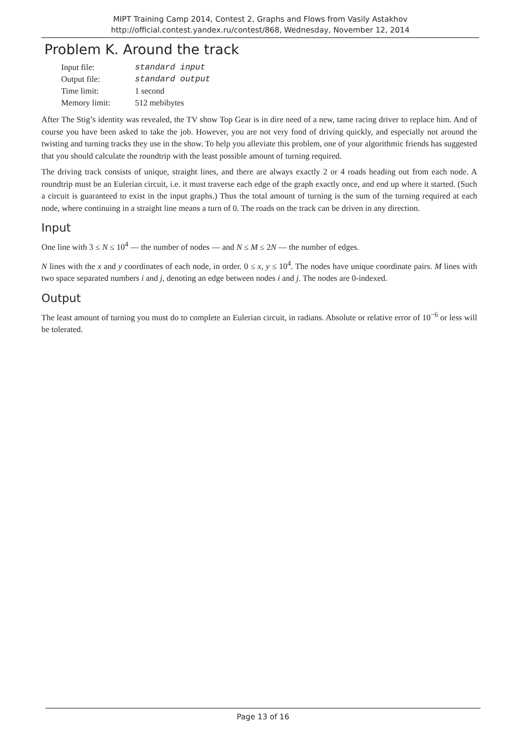MIPT Training Camp 2014, Contest 2, Graphs and Flows from Vasily Astakhov
http://official.contest.yandex.ru/contest/868, Wednesday, November 12, 2014
Problem K. Around the track
| Input file: | standard input |
| Output file: | standard output |
| Time limit: | 1 second |
| Memory limit: | 512 mebibytes |
After The Stig’s identity was revealed, the TV show Top Gear is in dire need of a new, tame racing driver to replace him. And of course you have been asked to take the job. However, you are not very fond of driving quickly, and especially not around the twisting and turning tracks they use in the show. To help you alleviate this problem, one of your algorithmic friends has suggested that you should calculate the roundtrip with the least possible amount of turning required.
The driving track consists of unique, straight lines, and there are always exactly 2 or 4 roads heading out from each node. A roundtrip must be an Eulerian circuit, i.e. it must traverse each edge of the graph exactly once, and end up where it started. (Such a circuit is guaranteed to exist in the input graphs.) Thus the total amount of turning is the sum of the turning required at each node, where continuing in a straight line means a turn of 0. The roads on the track can be driven in any direction.
Input
One line with 3 ≤ N ≤ 10<sup>4</sup> — the number of nodes — and N ≤ M ≤ 2N — the number of edges.
N lines with the x and y coordinates of each node, in order. 0 ≤ x, y ≤ 10<sup>4</sup>. The nodes have unique coordinate pairs. M lines with two space separated numbers i and j, denoting an edge between nodes i and j. The nodes are 0-indexed.
Output
The least amount of turning you must do to complete an Eulerian circuit, in radians. Absolute or relative error of 10<sup>−6</sup> or less will be tolerated.
Page 13 of 16